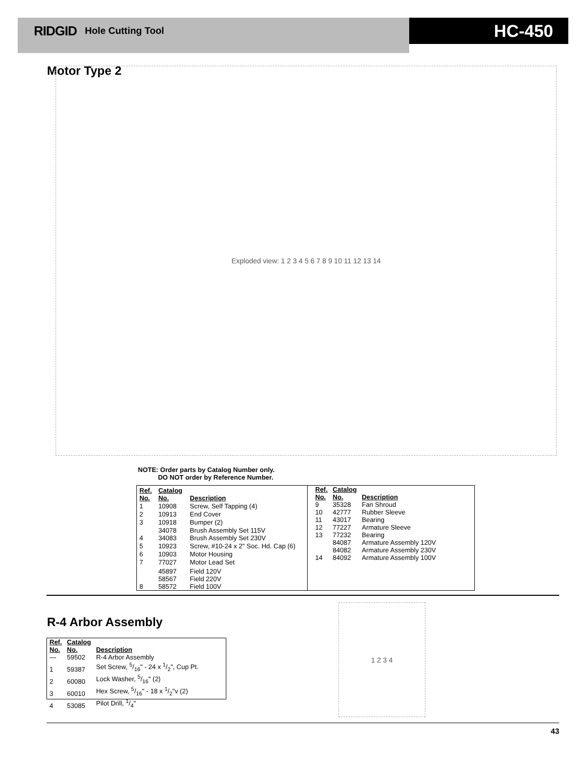RIDGID Hole Cutting Tool HC-450
Motor Type 2 Exploded view: 1 2 3 4 5 6 7 8 9 10 11 12 13 14
NOTE: Order parts by Catalog Number only.
DO NOT order by Reference Number.
| Ref. No. | Catalog No. | Description |
| --- | --- | --- |
| 1 | 10908 | Screw, Self Tapping (4) |
| 2 | 10913 | End Cover |
| 3 | 10918 | Bumper (2) |
| 4 | 34078 34083 | Brush Assembly Set 115V Brush Assembly Set 230V |
| 5 | 10923 | Screw, #10-24 x 2" Soc. Hd. Cap (6) |
| 6 | 10903 | Motor Housing |
| 7 | 77027 | Motor Lead Set |
| 8 | 45897 58567 58572 | Field 120V Field 220V Field 100V |
| Ref. No. | Catalog No. | Description |
| --- | --- | --- |
| 9 | 35328 | Fan Shroud |
| 10 | 42777 | Rubber Sleeve |
| 11 | 43017 | Bearing |
| 12 | 77227 | Armature Sleeve |
| 13 | 77232 | Bearing |
| 14 | 84087 84082 84092 | Armature Assembly 120V Armature Assembly 230V Armature Assembly 100V |
R-4 Arbor Assembly
| Ref. No. | Catalog No. | Description |
| --- | --- | --- |
| — | 59502 | R-4 Arbor Assembly |
| 1 | 59387 | Set Screw, 5/16" - 24 x 1/2", Cup Pt. |
| 2 | 60080 | Lock Washer, 5/16" (2) |
| 3 | 60010 | Hex Screw, 5/16" - 18 x 1/2"v (2) |
| 4 | 53085 | Pilot Drill, 1/4" |
1 2 3 4
43